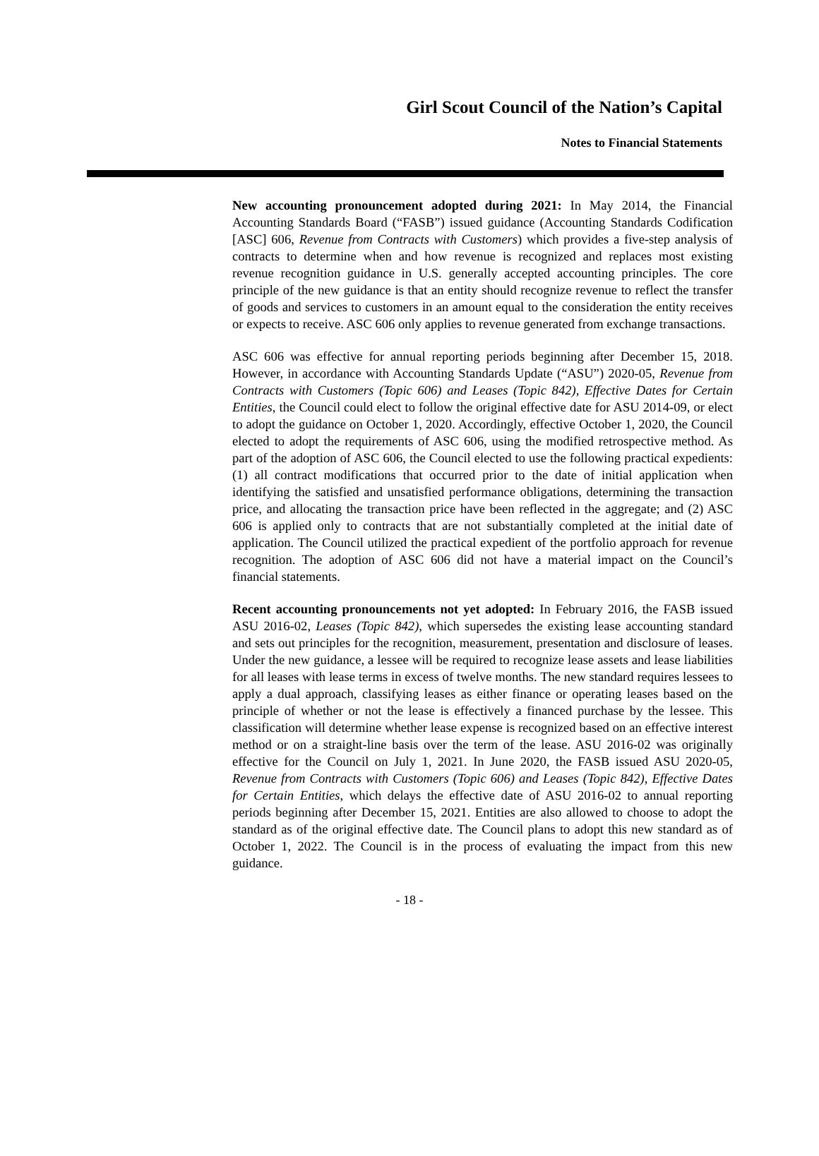Girl Scout Council of the Nation’s Capital
Notes to Financial Statements
New accounting pronouncement adopted during 2021: In May 2014, the Financial Accounting Standards Board (“FASB”) issued guidance (Accounting Standards Codification [ASC] 606, Revenue from Contracts with Customers) which provides a five-step analysis of contracts to determine when and how revenue is recognized and replaces most existing revenue recognition guidance in U.S. generally accepted accounting principles. The core principle of the new guidance is that an entity should recognize revenue to reflect the transfer of goods and services to customers in an amount equal to the consideration the entity receives or expects to receive. ASC 606 only applies to revenue generated from exchange transactions.
ASC 606 was effective for annual reporting periods beginning after December 15, 2018. However, in accordance with Accounting Standards Update (“ASU”) 2020-05, Revenue from Contracts with Customers (Topic 606) and Leases (Topic 842), Effective Dates for Certain Entities, the Council could elect to follow the original effective date for ASU 2014-09, or elect to adopt the guidance on October 1, 2020. Accordingly, effective October 1, 2020, the Council elected to adopt the requirements of ASC 606, using the modified retrospective method. As part of the adoption of ASC 606, the Council elected to use the following practical expedients: (1) all contract modifications that occurred prior to the date of initial application when identifying the satisfied and unsatisfied performance obligations, determining the transaction price, and allocating the transaction price have been reflected in the aggregate; and (2) ASC 606 is applied only to contracts that are not substantially completed at the initial date of application. The Council utilized the practical expedient of the portfolio approach for revenue recognition. The adoption of ASC 606 did not have a material impact on the Council’s financial statements.
Recent accounting pronouncements not yet adopted: In February 2016, the FASB issued ASU 2016-02, Leases (Topic 842), which supersedes the existing lease accounting standard and sets out principles for the recognition, measurement, presentation and disclosure of leases. Under the new guidance, a lessee will be required to recognize lease assets and lease liabilities for all leases with lease terms in excess of twelve months. The new standard requires lessees to apply a dual approach, classifying leases as either finance or operating leases based on the principle of whether or not the lease is effectively a financed purchase by the lessee. This classification will determine whether lease expense is recognized based on an effective interest method or on a straight-line basis over the term of the lease. ASU 2016-02 was originally effective for the Council on July 1, 2021. In June 2020, the FASB issued ASU 2020-05, Revenue from Contracts with Customers (Topic 606) and Leases (Topic 842), Effective Dates for Certain Entities, which delays the effective date of ASU 2016-02 to annual reporting periods beginning after December 15, 2021. Entities are also allowed to choose to adopt the standard as of the original effective date. The Council plans to adopt this new standard as of October 1, 2022. The Council is in the process of evaluating the impact from this new guidance.
- 18 -